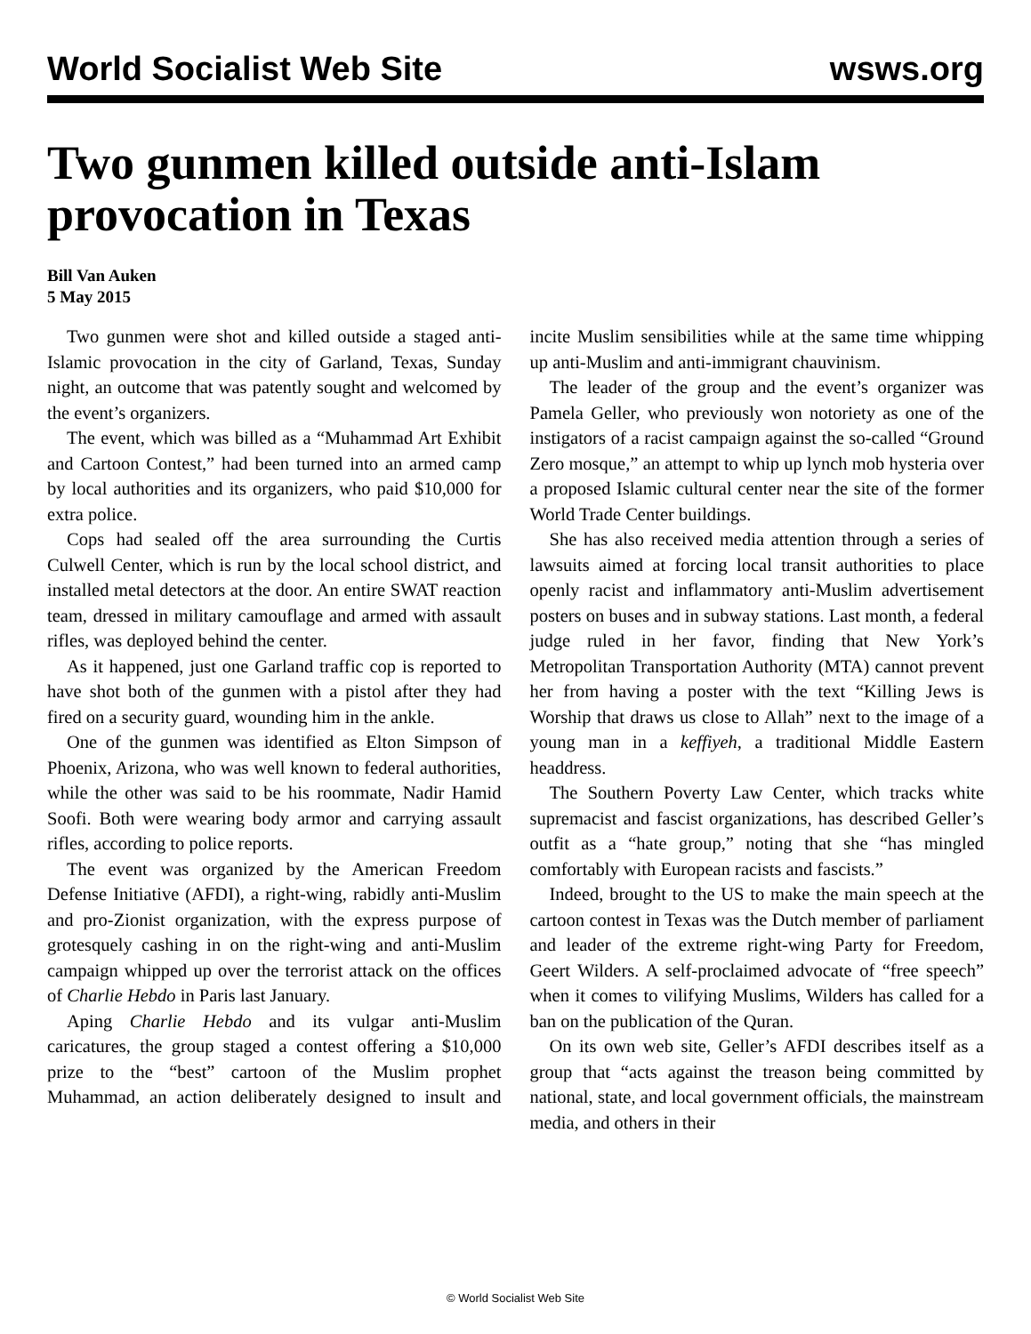World Socialist Web Site wsws.org
Two gunmen killed outside anti-Islam provocation in Texas
Bill Van Auken
5 May 2015
Two gunmen were shot and killed outside a staged anti-Islamic provocation in the city of Garland, Texas, Sunday night, an outcome that was patently sought and welcomed by the event’s organizers.
The event, which was billed as a “Muhammad Art Exhibit and Cartoon Contest,” had been turned into an armed camp by local authorities and its organizers, who paid $10,000 for extra police.
Cops had sealed off the area surrounding the Curtis Culwell Center, which is run by the local school district, and installed metal detectors at the door. An entire SWAT reaction team, dressed in military camouflage and armed with assault rifles, was deployed behind the center.
As it happened, just one Garland traffic cop is reported to have shot both of the gunmen with a pistol after they had fired on a security guard, wounding him in the ankle.
One of the gunmen was identified as Elton Simpson of Phoenix, Arizona, who was well known to federal authorities, while the other was said to be his roommate, Nadir Hamid Soofi. Both were wearing body armor and carrying assault rifles, according to police reports.
The event was organized by the American Freedom Defense Initiative (AFDI), a right-wing, rabidly anti-Muslim and pro-Zionist organization, with the express purpose of grotesquely cashing in on the right-wing and anti-Muslim campaign whipped up over the terrorist attack on the offices of Charlie Hebdo in Paris last January.
Aping Charlie Hebdo and its vulgar anti-Muslim caricatures, the group staged a contest offering a $10,000 prize to the “best” cartoon of the Muslim prophet Muhammad, an action deliberately designed to insult and incite Muslim sensibilities while at the same time whipping up anti-Muslim and anti-immigrant chauvinism.
The leader of the group and the event’s organizer was Pamela Geller, who previously won notoriety as one of the instigators of a racist campaign against the so-called “Ground Zero mosque,” an attempt to whip up lynch mob hysteria over a proposed Islamic cultural center near the site of the former World Trade Center buildings.
She has also received media attention through a series of lawsuits aimed at forcing local transit authorities to place openly racist and inflammatory anti-Muslim advertisement posters on buses and in subway stations. Last month, a federal judge ruled in her favor, finding that New York’s Metropolitan Transportation Authority (MTA) cannot prevent her from having a poster with the text “Killing Jews is Worship that draws us close to Allah” next to the image of a young man in a keffiyeh, a traditional Middle Eastern headdress.
The Southern Poverty Law Center, which tracks white supremacist and fascist organizations, has described Geller’s outfit as a “hate group,” noting that she “has mingled comfortably with European racists and fascists.”
Indeed, brought to the US to make the main speech at the cartoon contest in Texas was the Dutch member of parliament and leader of the extreme right-wing Party for Freedom, Geert Wilders. A self-proclaimed advocate of “free speech” when it comes to vilifying Muslims, Wilders has called for a ban on the publication of the Quran.
On its own web site, Geller’s AFDI describes itself as a group that “acts against the treason being committed by national, state, and local government officials, the mainstream media, and others in their
© World Socialist Web Site